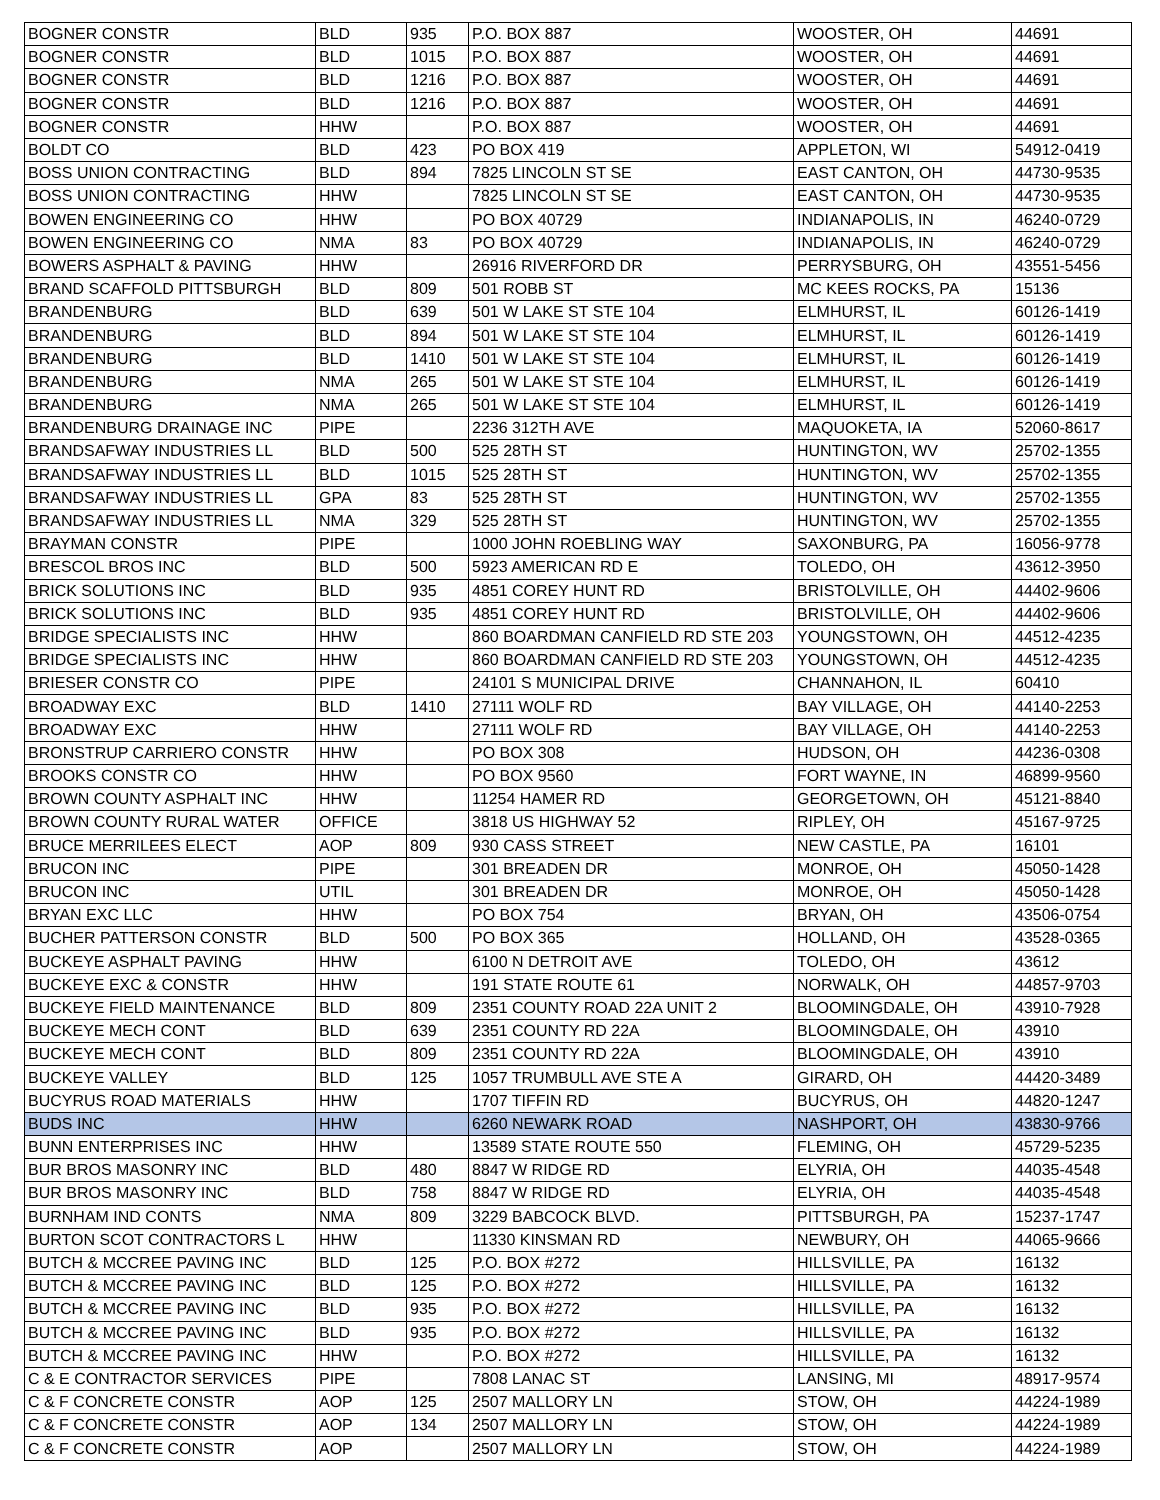| BOGNER CONSTR | BLD | 935 | P.O. BOX 887 | WOOSTER, OH | 44691 |
| BOGNER CONSTR | BLD | 1015 | P.O. BOX 887 | WOOSTER, OH | 44691 |
| BOGNER CONSTR | BLD | 1216 | P.O. BOX 887 | WOOSTER, OH | 44691 |
| BOGNER CONSTR | BLD | 1216 | P.O. BOX 887 | WOOSTER, OH | 44691 |
| BOGNER CONSTR | HHW | | P.O. BOX 887 | WOOSTER, OH | 44691 |
| BOLDT CO | BLD | 423 | PO BOX 419 | APPLETON, WI | 54912-0419 |
| BOSS UNION CONTRACTING | BLD | 894 | 7825 LINCOLN ST SE | EAST CANTON, OH | 44730-9535 |
| BOSS UNION CONTRACTING | HHW | | 7825 LINCOLN ST SE | EAST CANTON, OH | 44730-9535 |
| BOWEN ENGINEERING CO | HHW | | PO BOX 40729 | INDIANAPOLIS, IN | 46240-0729 |
| BOWEN ENGINEERING CO | NMA | 83 | PO BOX 40729 | INDIANAPOLIS, IN | 46240-0729 |
| BOWERS ASPHALT & PAVING | HHW | | 26916 RIVERFORD DR | PERRYSBURG, OH | 43551-5456 |
| BRAND SCAFFOLD PITTSBURGH | BLD | 809 | 501 ROBB ST | MC KEES ROCKS, PA | 15136 |
| BRANDENBURG | BLD | 639 | 501 W LAKE ST STE 104 | ELMHURST, IL | 60126-1419 |
| BRANDENBURG | BLD | 894 | 501 W LAKE ST STE 104 | ELMHURST, IL | 60126-1419 |
| BRANDENBURG | BLD | 1410 | 501 W LAKE ST STE 104 | ELMHURST, IL | 60126-1419 |
| BRANDENBURG | NMA | 265 | 501 W LAKE ST STE 104 | ELMHURST, IL | 60126-1419 |
| BRANDENBURG | NMA | 265 | 501 W LAKE ST STE 104 | ELMHURST, IL | 60126-1419 |
| BRANDENBURG DRAINAGE INC | PIPE | | 2236 312TH AVE | MAQUOKETA, IA | 52060-8617 |
| BRANDSAFWAY INDUSTRIES LL | BLD | 500 | 525 28TH ST | HUNTINGTON, WV | 25702-1355 |
| BRANDSAFWAY INDUSTRIES LL | BLD | 1015 | 525 28TH ST | HUNTINGTON, WV | 25702-1355 |
| BRANDSAFWAY INDUSTRIES LL | GPA | 83 | 525 28TH ST | HUNTINGTON, WV | 25702-1355 |
| BRANDSAFWAY INDUSTRIES LL | NMA | 329 | 525 28TH ST | HUNTINGTON, WV | 25702-1355 |
| BRAYMAN CONSTR | PIPE | | 1000 JOHN ROEBLING WAY | SAXONBURG, PA | 16056-9778 |
| BRESCOL BROS INC | BLD | 500 | 5923 AMERICAN RD E | TOLEDO, OH | 43612-3950 |
| BRICK SOLUTIONS INC | BLD | 935 | 4851 COREY HUNT RD | BRISTOLVILLE, OH | 44402-9606 |
| BRICK SOLUTIONS INC | BLD | 935 | 4851 COREY HUNT RD | BRISTOLVILLE, OH | 44402-9606 |
| BRIDGE SPECIALISTS INC | HHW | | 860 BOARDMAN CANFIELD RD STE 203 | YOUNGSTOWN, OH | 44512-4235 |
| BRIDGE SPECIALISTS INC | HHW | | 860 BOARDMAN CANFIELD RD STE 203 | YOUNGSTOWN, OH | 44512-4235 |
| BRIESER CONSTR CO | PIPE | | 24101 S MUNICIPAL DRIVE | CHANNAHON, IL | 60410 |
| BROADWAY EXC | BLD | 1410 | 27111 WOLF RD | BAY VILLAGE, OH | 44140-2253 |
| BROADWAY EXC | HHW | | 27111 WOLF RD | BAY VILLAGE, OH | 44140-2253 |
| BRONSTRUP CARRIERO CONSTR | HHW | | PO BOX 308 | HUDSON, OH | 44236-0308 |
| BROOKS CONSTR CO | HHW | | PO BOX 9560 | FORT WAYNE, IN | 46899-9560 |
| BROWN COUNTY ASPHALT INC | HHW | | 11254 HAMER RD | GEORGETOWN, OH | 45121-8840 |
| BROWN COUNTY RURAL WATER | OFFICE | | 3818 US HIGHWAY 52 | RIPLEY, OH | 45167-9725 |
| BRUCE MERRILEES ELECT | AOP | 809 | 930 CASS STREET | NEW CASTLE, PA | 16101 |
| BRUCON INC | PIPE | | 301 BREADEN DR | MONROE, OH | 45050-1428 |
| BRUCON INC | UTIL | | 301 BREADEN DR | MONROE, OH | 45050-1428 |
| BRYAN EXC LLC | HHW | | PO BOX 754 | BRYAN, OH | 43506-0754 |
| BUCHER PATTERSON CONSTR | BLD | 500 | PO BOX 365 | HOLLAND, OH | 43528-0365 |
| BUCKEYE ASPHALT PAVING | HHW | | 6100 N DETROIT AVE | TOLEDO, OH | 43612 |
| BUCKEYE EXC & CONSTR | HHW | | 191 STATE ROUTE 61 | NORWALK, OH | 44857-9703 |
| BUCKEYE FIELD MAINTENANCE | BLD | 809 | 2351 COUNTY ROAD 22A UNIT 2 | BLOOMINGDALE, OH | 43910-7928 |
| BUCKEYE MECH CONT | BLD | 639 | 2351 COUNTY RD 22A | BLOOMINGDALE, OH | 43910 |
| BUCKEYE MECH CONT | BLD | 809 | 2351 COUNTY RD 22A | BLOOMINGDALE, OH | 43910 |
| BUCKEYE VALLEY | BLD | 125 | 1057 TRUMBULL AVE STE A | GIRARD, OH | 44420-3489 |
| BUCYRUS ROAD MATERIALS | HHW | | 1707 TIFFIN RD | BUCYRUS, OH | 44820-1247 |
| BUDS INC | HHW | | 6260 NEWARK ROAD | NASHPORT, OH | 43830-9766 |
| BUNN ENTERPRISES INC | HHW | | 13589 STATE ROUTE 550 | FLEMING, OH | 45729-5235 |
| BUR BROS MASONRY INC | BLD | 480 | 8847 W RIDGE RD | ELYRIA, OH | 44035-4548 |
| BUR BROS MASONRY INC | BLD | 758 | 8847 W RIDGE RD | ELYRIA, OH | 44035-4548 |
| BURNHAM IND CONTS | NMA | 809 | 3229 BABCOCK BLVD. | PITTSBURGH, PA | 15237-1747 |
| BURTON SCOT CONTRACTORS L | HHW | | 11330 KINSMAN RD | NEWBURY, OH | 44065-9666 |
| BUTCH & MCCREE PAVING INC | BLD | 125 | P.O. BOX #272 | HILLSVILLE, PA | 16132 |
| BUTCH & MCCREE PAVING INC | BLD | 125 | P.O. BOX #272 | HILLSVILLE, PA | 16132 |
| BUTCH & MCCREE PAVING INC | BLD | 935 | P.O. BOX #272 | HILLSVILLE, PA | 16132 |
| BUTCH & MCCREE PAVING INC | BLD | 935 | P.O. BOX #272 | HILLSVILLE, PA | 16132 |
| BUTCH & MCCREE PAVING INC | HHW | | P.O. BOX #272 | HILLSVILLE, PA | 16132 |
| C & E CONTRACTOR SERVICES | PIPE | | 7808 LANAC ST | LANSING, MI | 48917-9574 |
| C & F CONCRETE CONSTR | AOP | 125 | 2507 MALLORY LN | STOW, OH | 44224-1989 |
| C & F CONCRETE CONSTR | AOP | 134 | 2507 MALLORY LN | STOW, OH | 44224-1989 |
| C & F CONCRETE CONSTR | AOP | | 2507 MALLORY LN | STOW, OH | 44224-1989 |